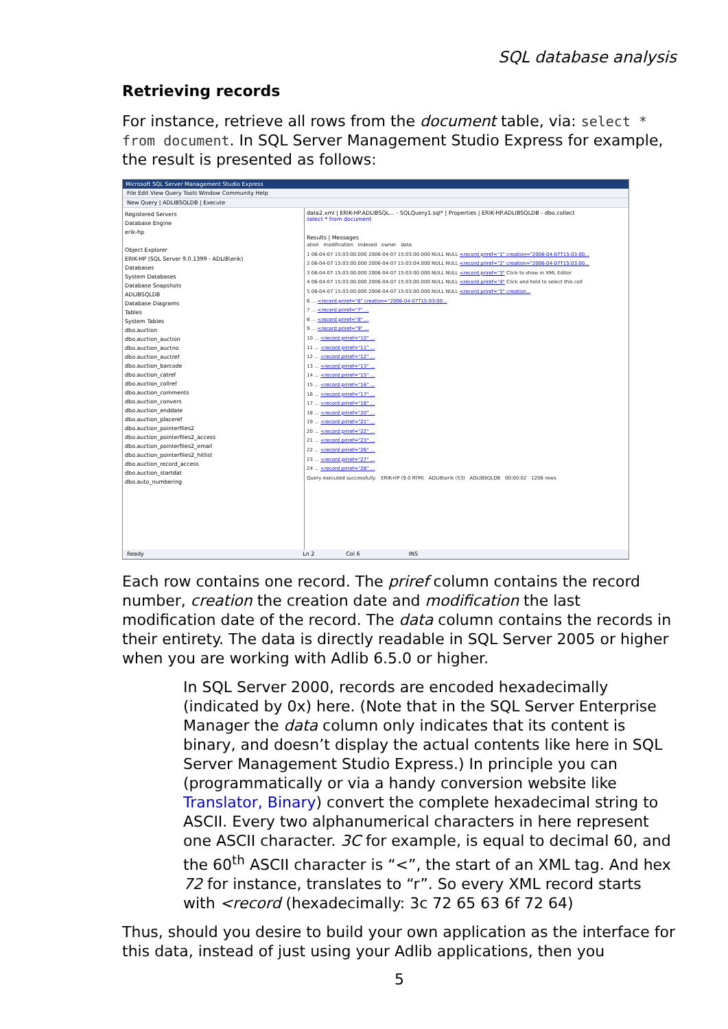SQL database analysis
Retrieving records
For instance, retrieve all rows from the document table, via: select * from document. In SQL Server Management Studio Express for example, the result is presented as follows:
Microsoft SQL Server Management Studio Express
File Edit View Query Tools Window Community Help
New Query | ADLIBSQLDB | Execute
Registered Servers
Database Engine
erik-hp
Object Explorer
ERIK-HP (SQL Server 9.0.1399 - ADLIB\erik)
Databases
System Databases
Database Snapshots
ADLIBSQLDB
Database Diagrams
Tables
System Tables
dbo.auction
dbo.auction_auction
dbo.auction_auctno
dbo.auction_auctref
dbo.auction_barcode
dbo.auction_catref
dbo.auction_collref
dbo.auction_comments
dbo.auction_convers
dbo.auction_enddate
dbo.auction_placeref
dbo.auction_pointerfiles2
dbo.auction_pointerfiles2_access
dbo.auction_pointerfiles2_email
dbo.auction_pointerfiles2_hitlist
dbo.auction_record_access
dbo.auction_startdat
dbo.auto_numbering
data2.xml | ERIK-HP.ADLIBSQL... - SQLQuery1.sql* | Properties | ERIK-HP.ADLIBSQLDB - dbo.collect
select * from document
Results | Messages
ation modification indexed owner data
1 06-04-07 15:03:00.000 2006-04-07 15:03:00.000 NULL NULL <record priref="1" creation="2006-04-07T15:03:00...
2 06-04-07 15:03:00.000 2006-04-07 15:03:04.000 NULL NULL <record priref="2" creation="2006-04-07T15:03:00...
3 06-04-07 15:03:00.000 2006-04-07 15:03:00.000 NULL NULL <record priref="3" Click to show in XML Editor
4 06-04-07 15:03:00.000 2006-04-07 15:03:00.000 NULL NULL <record priref="4" Click and hold to select this cell
5 06-04-07 15:03:00.000 2006-04-07 15:03:00.000 NULL NULL <record priref="5" creation...
6 ... <record priref="6" creation="2006-04-07T15:03:00...
7 ... <record priref="7" ...
8 ... <record priref="8" ...
9 ... <record priref="9" ...
10 ... <record priref="10" ...
11 ... <record priref="11" ...
12 ... <record priref="12" ...
13 ... <record priref="13" ...
14 ... <record priref="15" ...
15 ... <record priref="16" ...
16 ... <record priref="17" ...
17 ... <record priref="18" ...
18 ... <record priref="20" ...
19 ... <record priref="21" ...
20 ... <record priref="22" ...
21 ... <record priref="23" ...
22 ... <record priref="26" ...
23 ... <record priref="27" ...
24 ... <record priref="28" ...
Query executed successfully. ERIK-HP (9.0 RTM) ADLIB\erik (53) ADLIBSQLDB 00:00:02 1206 rows
Ready Ln 2 Col 6 INS
Each row contains one record. The priref column contains the record number, creation the creation date and modification the last modification date of the record. The data column contains the records in their entirety. The data is directly readable in SQL Server 2005 or higher when you are working with Adlib 6.5.0 or higher.
In SQL Server 2000, records are encoded hexadecimally (indicated by 0x) here. (Note that in the SQL Server Enterprise Manager the data column only indicates that its content is binary, and doesn’t display the actual contents like here in SQL Server Management Studio Express.) In principle you can (programmatically or via a handy conversion website like Translator, Binary) convert the complete hexadecimal string to ASCII. Every two alphanumerical characters in here represent one ASCII character. 3C for example, is equal to decimal 60, and the 60<sup>th</sup> ASCII character is “<”, the start of an XML tag. And hex 72 for instance, translates to “r”. So every XML record starts with <record (hexadecimally: 3c 72 65 63 6f 72 64)
Thus, should you desire to build your own application as the interface for this data, instead of just using your Adlib applications, then you
5